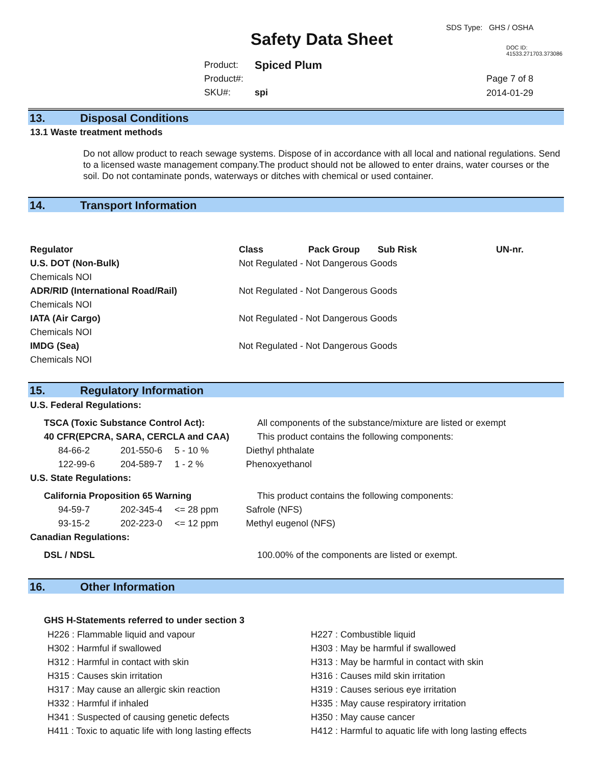SDS Type: GHS / OSHA
Safety Data Sheet DOC ID: 41533.271703.373086
| Product: | Spiced Plum |
| Product#: | |
| SKU#: | spi |
Page 7 of 8
2014-01-29
13. Disposal Conditions
13.1 Waste treatment methods
Do not allow product to reach sewage systems. Dispose of in accordance with all local and national regulations. Send to a licensed waste management company.The product should not be allowed to enter drains, water courses or the soil. Do not contaminate ponds, waterways or ditches with chemical or used container.
14. Transport Information
| Regulator | Class | Pack Group | Sub Risk | UN-nr. |
| --- | --- | --- | --- | --- |
| U.S. DOT (Non-Bulk) | Not Regulated - Not Dangerous Goods | | | |
| Chemicals NOI | | | | |
| ADR/RID (International Road/Rail) | Not Regulated - Not Dangerous Goods | | | |
| Chemicals NOI | | | | |
| IATA (Air Cargo) | Not Regulated - Not Dangerous Goods | | | |
| Chemicals NOI | | | | |
| IMDG (Sea) | Not Regulated - Not Dangerous Goods | | | |
| Chemicals NOI | | | | |
15. Regulatory Information
| U.S. Federal Regulations: | | | |
| TSCA (Toxic Substance Control Act): | | | All components of the substance/mixture are listed or exempt |
| 40 CFR(EPCRA, SARA, CERCLA and CAA) | | | This product contains the following components: |
| 84-66-2 | 201-550-6 | 5 - 10 % | Diethyl phthalate |
| 122-99-6 | 204-589-7 | 1 - 2 % | Phenoxyethanol |
| U.S. State Regulations: | | | |
| California Proposition 65 Warning | | | This product contains the following components: |
| 94-59-7 | 202-345-4 | <= 28 ppm | Safrole (NFS) |
| 93-15-2 | 202-223-0 | <= 12 ppm | Methyl eugenol (NFS) |
| Canadian Regulations: | | | |
| DSL / NDSL | | | 100.00% of the components are listed or exempt. |
16. Other Information
GHS H-Statements referred to under section 3
| H226 : Flammable liquid and vapour | H227 : Combustible liquid |
| H302 : Harmful if swallowed | H303 : May be harmful if swallowed |
| H312 : Harmful in contact with skin | H313 : May be harmful in contact with skin |
| H315 : Causes skin irritation | H316 : Causes mild skin irritation |
| H317 : May cause an allergic skin reaction | H319 : Causes serious eye irritation |
| H332 : Harmful if inhaled | H335 : May cause respiratory irritation |
| H341 : Suspected of causing genetic defects | H350 : May cause cancer |
| H411 : Toxic to aquatic life with long lasting effects | H412 : Harmful to aquatic life with long lasting effects |